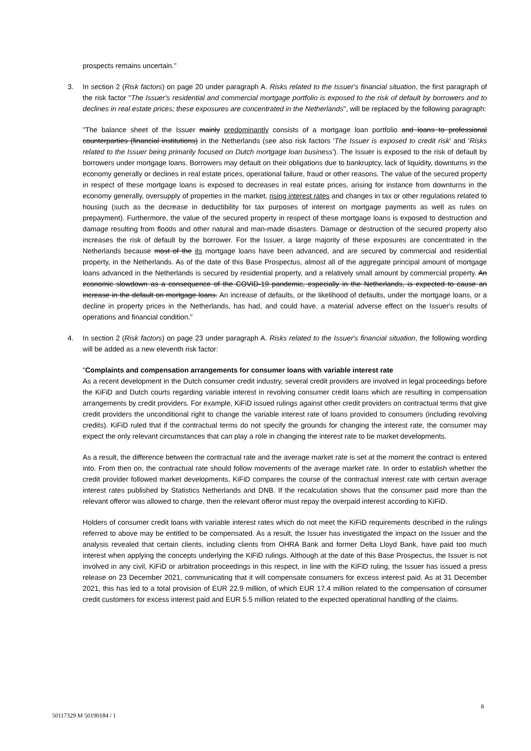prospects remains uncertain."
3. In section 2 (Risk factors) on page 20 under paragraph A. Risks related to the Issuer's financial situation, the first paragraph of the risk factor "The Issuer's residential and commercial mortgage portfolio is exposed to the risk of default by borrowers and to declines in real estate prices; these exposures are concentrated in the Netherlands", will be replaced by the following paragraph:
"The balance sheet of the Issuer mainly predominantly consists of a mortgage loan portfolio and loans to professional counterparties (financial institutions) in the Netherlands (see also risk factors 'The Issuer is exposed to credit risk' and 'Risks related to the Issuer being primarily focused on Dutch mortgage loan business'). The Issuer is exposed to the risk of default by borrowers under mortgage loans. Borrowers may default on their obligations due to bankruptcy, lack of liquidity, downturns in the economy generally or declines in real estate prices, operational failure, fraud or other reasons. The value of the secured property in respect of these mortgage loans is exposed to decreases in real estate prices, arising for instance from downturns in the economy generally, oversupply of properties in the market, rising interest rates and changes in tax or other regulations related to housing (such as the decrease in deductibility for tax purposes of interest on mortgage payments as well as rules on prepayment). Furthermore, the value of the secured property in respect of these mortgage loans is exposed to destruction and damage resulting from floods and other natural and man-made disasters. Damage or destruction of the secured property also increases the risk of default by the borrower. For the Issuer, a large majority of these exposures are concentrated in the Netherlands because most of the its mortgage loans have been advanced, and are secured by commercial and residential property, in the Netherlands. As of the date of this Base Prospectus, almost all of the aggregate principal amount of mortgage loans advanced in the Netherlands is secured by residential property, and a relatively small amount by commercial property. An economic slowdown as a consequence of the COVID-19 pandemic, especially in the Netherlands, is expected to cause an increase in the default on mortgage loans. An increase of defaults, or the likelihood of defaults, under the mortgage loans, or a decline in property prices in the Netherlands, has had, and could have, a material adverse effect on the Issuer's results of operations and financial condition."
4. In section 2 (Risk factors) on page 23 under paragraph A. Risks related to the Issuer's financial situation, the following wording will be added as a new eleventh risk factor:
"Complaints and compensation arrangements for consumer loans with variable interest rate
As a recent development in the Dutch consumer credit industry, several credit providers are involved in legal proceedings before the KiFiD and Dutch courts regarding variable interest in revolving consumer credit loans which are resulting in compensation arrangements by credit providers. For example, KiFiD issued rulings against other credit providers on contractual terms that give credit providers the unconditional right to change the variable interest rate of loans provided to consumers (including revolving credits). KiFiD ruled that if the contractual terms do not specify the grounds for changing the interest rate, the consumer may expect the only relevant circumstances that can play a role in changing the interest rate to be market developments.
As a result, the difference between the contractual rate and the average market rate is set at the moment the contract is entered into. From then on, the contractual rate should follow movements of the average market rate. In order to establish whether the credit provider followed market developments, KiFiD compares the course of the contractual interest rate with certain average interest rates published by Statistics Netherlands and DNB. If the recalculation shows that the consumer paid more than the relevant offeror was allowed to charge, then the relevant offeror must repay the overpaid interest according to KiFiD.
Holders of consumer credit loans with variable interest rates which do not meet the KiFiD requirements described in the rulings referred to above may be entitled to be compensated. As a result, the Issuer has investigated the impact on the Issuer and the analysis revealed that certain clients, including clients from OHRA Bank and former Delta Lloyd Bank, have paid too much interest when applying the concepts underlying the KiFiD rulings. Although at the date of this Base Prospectus, the Issuer is not involved in any civil, KiFiD or arbitration proceedings in this respect, in line with the KiFiD ruling, the Issuer has issued a press release on 23 December 2021, communicating that it will compensate consumers for excess interest paid. As at 31 December 2021, this has led to a total provision of EUR 22.9 million, of which EUR 17.4 million related to the compensation of consumer credit customers for excess interest paid and EUR 5.5 million related to the expected operational handling of the claims.
8
50117329 M 50190184 / 1